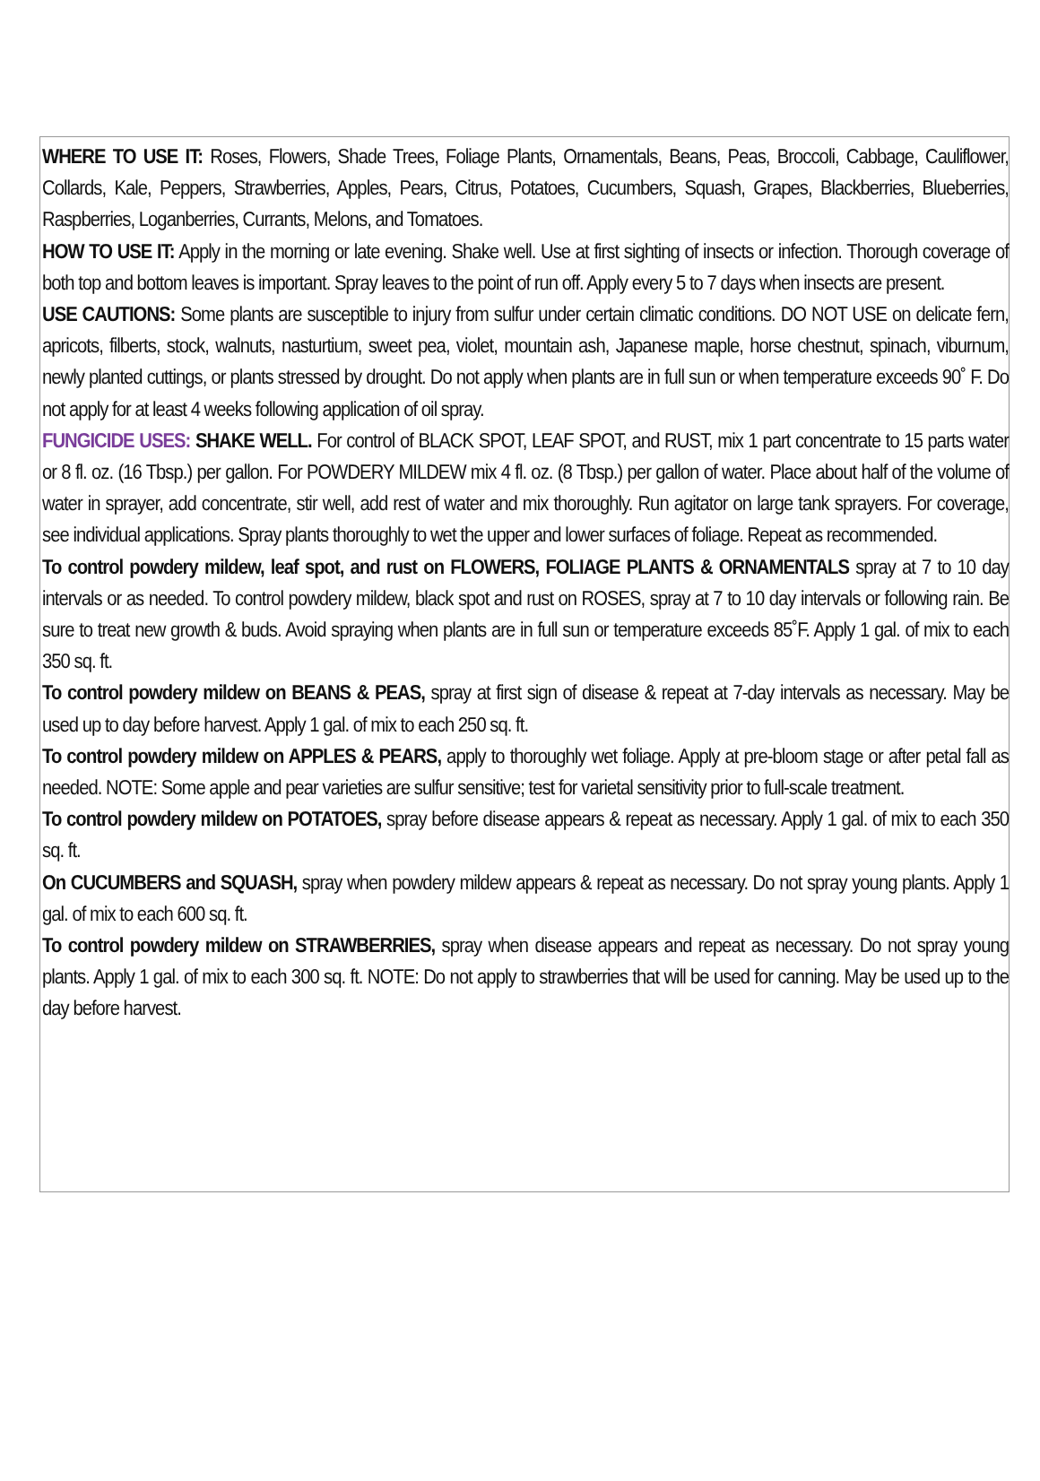WHERE TO USE IT: Roses, Flowers, Shade Trees, Foliage Plants, Ornamentals, Beans, Peas, Broccoli, Cabbage, Cauliflower, Collards, Kale, Peppers, Strawberries, Apples, Pears, Citrus, Potatoes, Cucumbers, Squash, Grapes, Blackberries, Blueberries, Raspberries, Loganberries, Currants, Melons, and Tomatoes.
HOW TO USE IT: Apply in the morning or late evening. Shake well. Use at first sighting of insects or infection. Thorough coverage of both top and bottom leaves is important. Spray leaves to the point of run off. Apply every 5 to 7 days when insects are present.
USE CAUTIONS: Some plants are susceptible to injury from sulfur under certain climatic conditions. DO NOT USE on delicate fern, apricots, filberts, stock, walnuts, nasturtium, sweet pea, violet, mountain ash, Japanese maple, horse chestnut, spinach, viburnum, newly planted cuttings, or plants stressed by drought. Do not apply when plants are in full sun or when temperature exceeds 90˚ F. Do not apply for at least 4 weeks following application of oil spray.
FUNGICIDE USES: SHAKE WELL. For control of BLACK SPOT, LEAF SPOT, and RUST, mix 1 part concentrate to 15 parts water or 8 fl. oz. (16 Tbsp.) per gallon. For POWDERY MILDEW mix 4 fl. oz. (8 Tbsp.) per gallon of water. Place about half of the volume of water in sprayer, add concentrate, stir well, add rest of water and mix thoroughly. Run agitator on large tank sprayers. For coverage, see individual applications. Spray plants thoroughly to wet the upper and lower surfaces of foliage. Repeat as recommended.
To control powdery mildew, leaf spot, and rust on FLOWERS, FOLIAGE PLANTS & ORNAMENTALS spray at 7 to 10 day intervals or as needed. To control powdery mildew, black spot and rust on ROSES, spray at 7 to 10 day intervals or following rain. Be sure to treat new growth & buds. Avoid spraying when plants are in full sun or temperature exceeds 85˚F. Apply 1 gal. of mix to each 350 sq. ft.
To control powdery mildew on BEANS & PEAS, spray at first sign of disease & repeat at 7-day intervals as necessary. May be used up to day before harvest. Apply 1 gal. of mix to each 250 sq. ft.
To control powdery mildew on APPLES & PEARS, apply to thoroughly wet foliage. Apply at pre-bloom stage or after petal fall as needed. NOTE: Some apple and pear varieties are sulfur sensitive; test for varietal sensitivity prior to full-scale treatment.
To control powdery mildew on POTATOES, spray before disease appears & repeat as necessary. Apply 1 gal. of mix to each 350 sq. ft.
On CUCUMBERS and SQUASH, spray when powdery mildew appears & repeat as necessary. Do not spray young plants. Apply 1 gal. of mix to each 600 sq. ft.
To control powdery mildew on STRAWBERRIES, spray when disease appears and repeat as necessary. Do not spray young plants. Apply 1 gal. of mix to each 300 sq. ft. NOTE: Do not apply to strawberries that will be used for canning. May be used up to the day before harvest.